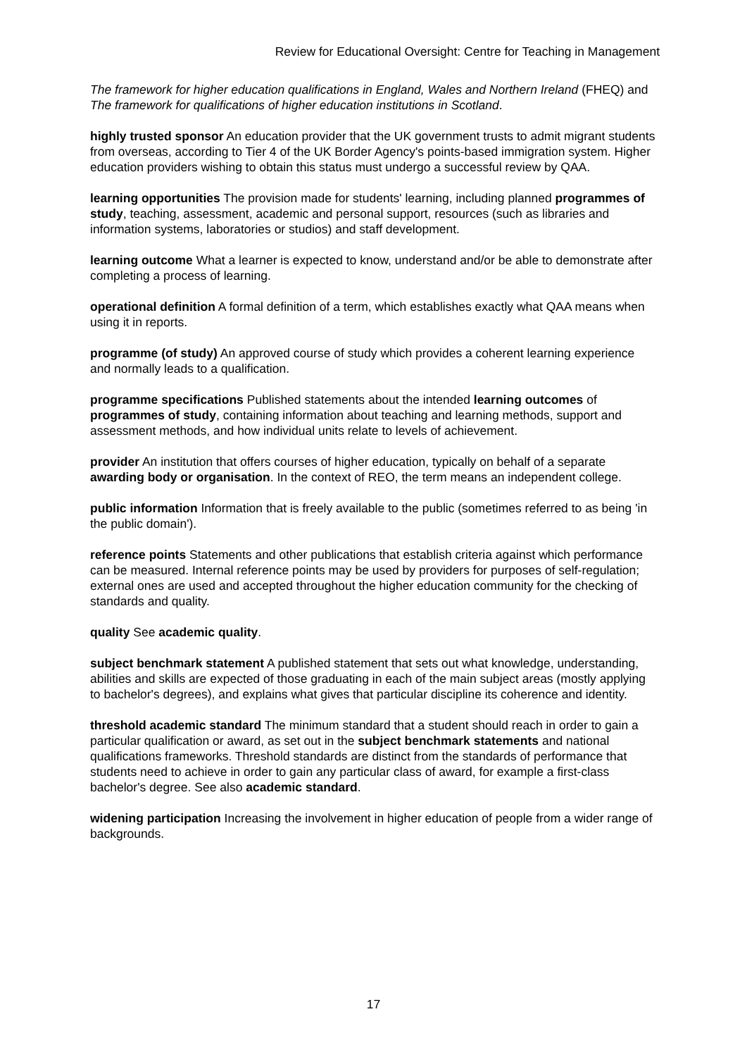Review for Educational Oversight: Centre for Teaching in Management
The framework for higher education qualifications in England, Wales and Northern Ireland (FHEQ) and The framework for qualifications of higher education institutions in Scotland.
highly trusted sponsor An education provider that the UK government trusts to admit migrant students from overseas, according to Tier 4 of the UK Border Agency's points-based immigration system. Higher education providers wishing to obtain this status must undergo a successful review by QAA.
learning opportunities The provision made for students' learning, including planned programmes of study, teaching, assessment, academic and personal support, resources (such as libraries and information systems, laboratories or studios) and staff development.
learning outcome What a learner is expected to know, understand and/or be able to demonstrate after completing a process of learning.
operational definition A formal definition of a term, which establishes exactly what QAA means when using it in reports.
programme (of study) An approved course of study which provides a coherent learning experience and normally leads to a qualification.
programme specifications Published statements about the intended learning outcomes of programmes of study, containing information about teaching and learning methods, support and assessment methods, and how individual units relate to levels of achievement.
provider An institution that offers courses of higher education, typically on behalf of a separate awarding body or organisation. In the context of REO, the term means an independent college.
public information Information that is freely available to the public (sometimes referred to as being 'in the public domain').
reference points Statements and other publications that establish criteria against which performance can be measured. Internal reference points may be used by providers for purposes of self-regulation; external ones are used and accepted throughout the higher education community for the checking of standards and quality.
quality See academic quality.
subject benchmark statement A published statement that sets out what knowledge, understanding, abilities and skills are expected of those graduating in each of the main subject areas (mostly applying to bachelor's degrees), and explains what gives that particular discipline its coherence and identity.
threshold academic standard The minimum standard that a student should reach in order to gain a particular qualification or award, as set out in the subject benchmark statements and national qualifications frameworks. Threshold standards are distinct from the standards of performance that students need to achieve in order to gain any particular class of award, for example a first-class bachelor's degree. See also academic standard.
widening participation Increasing the involvement in higher education of people from a wider range of backgrounds.
17